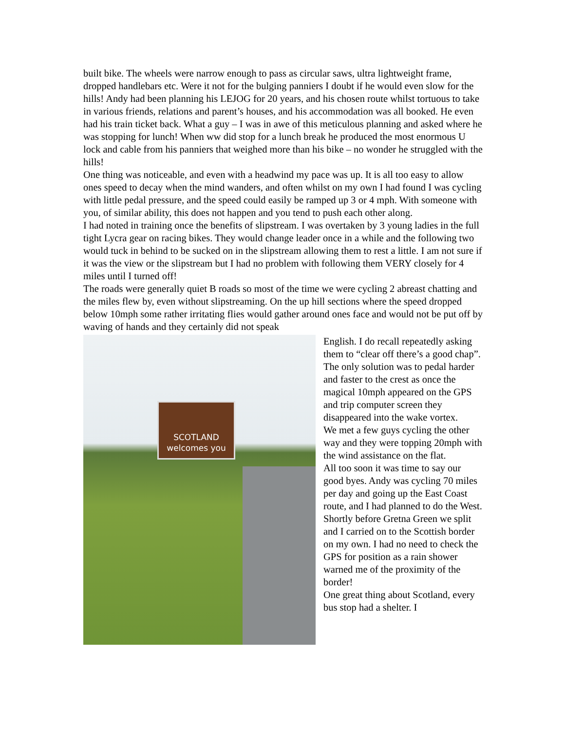built bike. The wheels were narrow enough to pass as circular saws, ultra lightweight frame, dropped handlebars etc. Were it not for the bulging panniers I doubt if he would even slow for the hills! Andy had been planning his LEJOG for 20 years, and his chosen route whilst tortuous to take in various friends, relations and parent’s houses, and his accommodation was all booked. He even had his train ticket back. What a guy – I was in awe of this meticulous planning and asked where he was stopping for lunch! When ww did stop for a lunch break he produced the most enormous U lock and cable from his panniers that weighed more than his bike – no wonder he struggled with the hills!
One thing was noticeable, and even with a headwind my pace was up. It is all too easy to allow ones speed to decay when the mind wanders, and often whilst on my own I had found I was cycling with little pedal pressure, and the speed could easily be ramped up 3 or 4 mph. With someone with you, of similar ability, this does not happen and you tend to push each other along.
I had noted in training once the benefits of slipstream. I was overtaken by 3 young ladies in the full tight Lycra gear on racing bikes. They would change leader once in a while and the following two would tuck in behind to be sucked on in the slipstream allowing them to rest a little. I am not sure if it was the view or the slipstream but I had no problem with following them VERY closely for 4 miles until I turned off!
The roads were generally quiet B roads so most of the time we were cycling 2 abreast chatting and the miles flew by, even without slipstreaming. On the up hill sections where the speed dropped below 10mph some rather irritating flies would gather around ones face and would not be put off by waving of hands and they certainly did not speak
SCOTLAND
welcomes you
English. I do recall repeatedly asking them to “clear off there’s a good chap”. The only solution was to pedal harder and faster to the crest as once the magical 10mph appeared on the GPS and trip computer screen they disappeared into the wake vortex.
We met a few guys cycling the other way and they were topping 20mph with the wind assistance on the flat.
All too soon it was time to say our good byes. Andy was cycling 70 miles per day and going up the East Coast route, and I had planned to do the West. Shortly before Gretna Green we split and I carried on to the Scottish border on my own. I had no need to check the GPS for position as a rain shower warned me of the proximity of the border!
One great thing about Scotland, every bus stop had a shelter. I